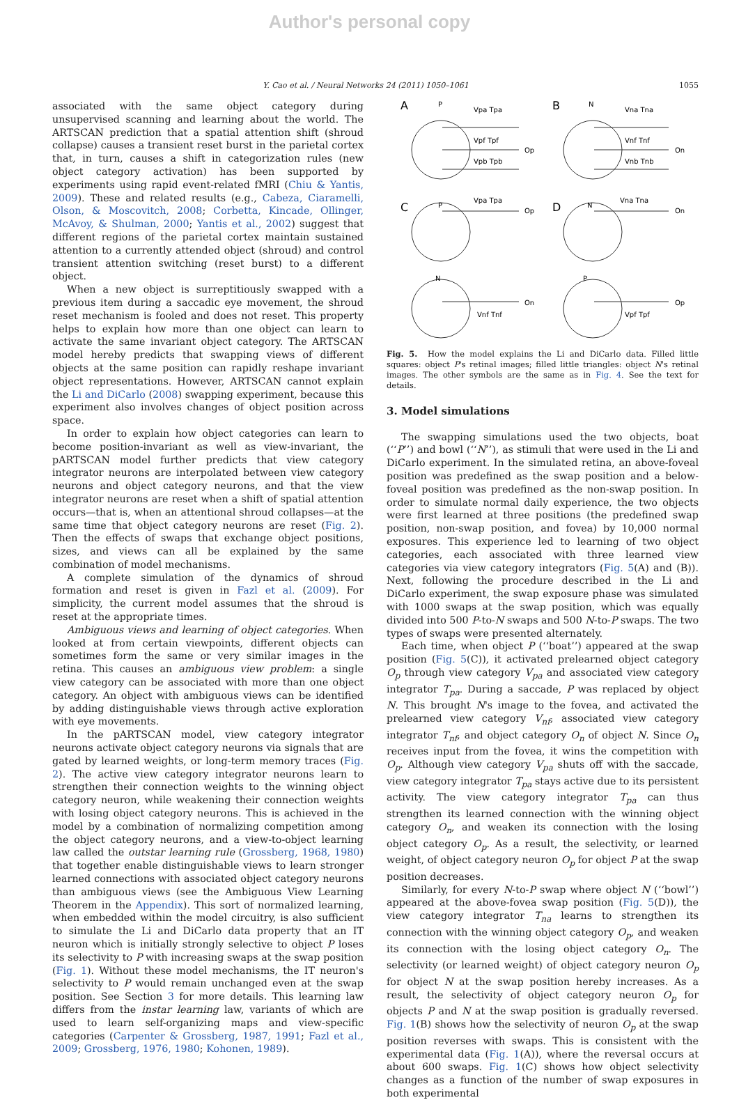Author's personal copy
Y. Cao et al. / Neural Networks 24 (2011) 1050–1061 1055
associated with the same object category during unsupervised scanning and learning about the world. The ARTSCAN prediction that a spatial attention shift (shroud collapse) causes a transient reset burst in the parietal cortex that, in turn, causes a shift in categorization rules (new object category activation) has been supported by experiments using rapid event-related fMRI (Chiu & Yantis, 2009). These and related results (e.g., Cabeza, Ciaramelli, Olson, & Moscovitch, 2008; Corbetta, Kincade, Ollinger, McAvoy, & Shulman, 2000; Yantis et al., 2002) suggest that different regions of the parietal cortex maintain sustained attention to a currently attended object (shroud) and control transient attention switching (reset burst) to a different object.
When a new object is surreptitiously swapped with a previous item during a saccadic eye movement, the shroud reset mechanism is fooled and does not reset. This property helps to explain how more than one object can learn to activate the same invariant object category. The ARTSCAN model hereby predicts that swapping views of different objects at the same position can rapidly reshape invariant object representations. However, ARTSCAN cannot explain the Li and DiCarlo (2008) swapping experiment, because this experiment also involves changes of object position across space.
In order to explain how object categories can learn to become position-invariant as well as view-invariant, the pARTSCAN model further predicts that view category integrator neurons are interpolated between view category neurons and object category neurons, and that the view integrator neurons are reset when a shift of spatial attention occurs—that is, when an attentional shroud collapses—at the same time that object category neurons are reset (Fig. 2). Then the effects of swaps that exchange object positions, sizes, and views can all be explained by the same combination of model mechanisms.
A complete simulation of the dynamics of shroud formation and reset is given in Fazl et al. (2009). For simplicity, the current model assumes that the shroud is reset at the appropriate times.
Ambiguous views and learning of object categories. When looked at from certain viewpoints, different objects can sometimes form the same or very similar images in the retina. This causes an ambiguous view problem: a single view category can be associated with more than one object category. An object with ambiguous views can be identified by adding distinguishable views through active exploration with eye movements.
In the pARTSCAN model, view category integrator neurons activate object category neurons via signals that are gated by learned weights, or long-term memory traces (Fig. 2). The active view category integrator neurons learn to strengthen their connection weights to the winning object category neuron, while weakening their connection weights with losing object category neurons. This is achieved in the model by a combination of normalizing competition among the object category neurons, and a view-to-object learning law called the outstar learning rule (Grossberg, 1968, 1980) that together enable distinguishable views to learn stronger learned connections with associated object category neurons than ambiguous views (see the Ambiguous View Learning Theorem in the Appendix). This sort of normalized learning, when embedded within the model circuitry, is also sufficient to simulate the Li and DiCarlo data property that an IT neuron which is initially strongly selective to object P loses its selectivity to P with increasing swaps at the swap position (Fig. 1). Without these model mechanisms, the IT neuron's selectivity to P would remain unchanged even at the swap position. See Section 3 for more details. This learning law differs from the instar learning law, variants of which are used to learn self-organizing maps and view-specific categories (Carpenter & Grossberg, 1987, 1991; Fazl et al., 2009; Grossberg, 1976, 1980; Kohonen, 1989).
A
B
C
D
P
N
Vpa Tpa
Vna Tna
Vpf Tpf
Vnf Tnf
Vpb Tpb
Vnb Tnb
Op
On
P
N
Vpa Tpa
Vna Tna
Op
On
N
P
Vnf Tnf
Vpf Tpf
On
Op
Fig. 5. How the model explains the Li and DiCarlo data. Filled little squares: object P's retinal images; filled little triangles: object N's retinal images. The other symbols are the same as in Fig. 4. See the text for details.
3. Model simulations
The swapping simulations used the two objects, boat (‘‘P’’) and bowl (‘‘N’’), as stimuli that were used in the Li and DiCarlo experiment. In the simulated retina, an above-foveal position was predefined as the swap position and a below-foveal position was predefined as the non-swap position. In order to simulate normal daily experience, the two objects were first learned at three positions (the predefined swap position, non-swap position, and fovea) by 10,000 normal exposures. This experience led to learning of two object categories, each associated with three learned view categories via view category integrators (Fig. 5(A) and (B)). Next, following the procedure described in the Li and DiCarlo experiment, the swap exposure phase was simulated with 1000 swaps at the swap position, which was equally divided into 500 P-to-N swaps and 500 N-to-P swaps. The two types of swaps were presented alternately.
Each time, when object P (‘‘boat’’) appeared at the swap position (Fig. 5(C)), it activated prelearned object category O<sub>p</sub> through view category V<sub>pa</sub> and associated view category integrator T<sub>pa</sub>. During a saccade, P was replaced by object N. This brought N's image to the fovea, and activated the prelearned view category V<sub>nf</sub>, associated view category integrator T<sub>nf</sub>, and object category O<sub>n</sub> of object N. Since O<sub>n</sub> receives input from the fovea, it wins the competition with O<sub>p</sub>. Although view category V<sub>pa</sub> shuts off with the saccade, view category integrator T<sub>pa</sub> stays active due to its persistent activity. The view category integrator T<sub>pa</sub> can thus strengthen its learned connection with the winning object category O<sub>n</sub>, and weaken its connection with the losing object category O<sub>p</sub>. As a result, the selectivity, or learned weight, of object category neuron O<sub>p</sub> for object P at the swap position decreases.
Similarly, for every N-to-P swap where object N (‘‘bowl’’) appeared at the above-fovea swap position (Fig. 5(D)), the view category integrator T<sub>na</sub> learns to strengthen its connection with the winning object category O<sub>p</sub>, and weaken its connection with the losing object category O<sub>n</sub>. The selectivity (or learned weight) of object category neuron O<sub>p</sub> for object N at the swap position hereby increases. As a result, the selectivity of object category neuron O<sub>p</sub> for objects P and N at the swap position is gradually reversed. Fig. 1(B) shows how the selectivity of neuron O<sub>p</sub> at the swap position reverses with swaps. This is consistent with the experimental data (Fig. 1(A)), where the reversal occurs at about 600 swaps. Fig. 1(C) shows how object selectivity changes as a function of the number of swap exposures in both experimental